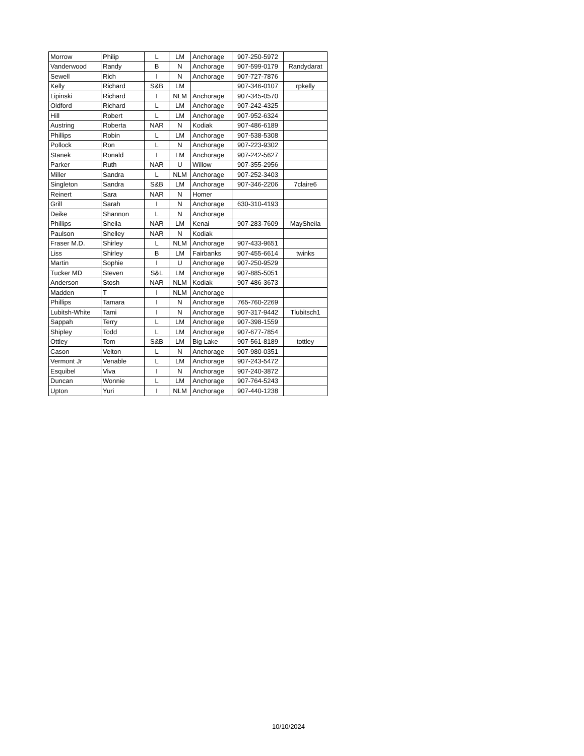| Morrow | Philip | L | LM | Anchorage | 907-250-5972 | |
| Vanderwood | Randy | B | N | Anchorage | 907-599-0179 | Randydarat |
| Sewell | Rich | I | N | Anchorage | 907-727-7876 | |
| Kelly | Richard | S&B | LM | | 907-346-0107 | rpkelly |
| Lipinski | Richard | I | NLM | Anchorage | 907-345-0570 | |
| Oldford | Richard | L | LM | Anchorage | 907-242-4325 | |
| Hill | Robert | L | LM | Anchorage | 907-952-6324 | |
| Austring | Roberta | NAR | N | Kodiak | 907-486-6189 | |
| Phillips | Robin | L | LM | Anchorage | 907-538-5308 | |
| Pollock | Ron | L | N | Anchorage | 907-223-9302 | |
| Stanek | Ronald | I | LM | Anchorage | 907-242-5627 | |
| Parker | Ruth | NAR | U | Willow | 907-355-2956 | |
| Miller | Sandra | L | NLM | Anchorage | 907-252-3403 | |
| Singleton | Sandra | S&B | LM | Anchorage | 907-346-2206 | 7claire6 |
| Reinert | Sara | NAR | N | Homer | | |
| Grill | Sarah | I | N | Anchorage | 630-310-4193 | |
| Deike | Shannon | L | N | Anchorage | | |
| Phillips | Sheila | NAR | LM | Kenai | 907-283-7609 | MaySheila |
| Paulson | Shelley | NAR | N | Kodiak | | |
| Fraser M.D. | Shirley | L | NLM | Anchorage | 907-433-9651 | |
| Liss | Shirley | B | LM | Fairbanks | 907-455-6614 | twinks |
| Martin | Sophie | I | U | Anchorage | 907-250-9529 | |
| Tucker MD | Steven | S&L | LM | Anchorage | 907-885-5051 | |
| Anderson | Stosh | NAR | NLM | Kodiak | 907-486-3673 | |
| Madden | T | I | NLM | Anchorage | | |
| Phillips | Tamara | I | N | Anchorage | 765-760-2269 | |
| Lubitsh-White | Tami | I | N | Anchorage | 907-317-9442 | Tlubitsch1 |
| Sappah | Terry | L | LM | Anchorage | 907-398-1559 | |
| Shipley | Todd | L | LM | Anchorage | 907-677-7854 | |
| Ottley | Tom | S&B | LM | Big Lake | 907-561-8189 | tottley |
| Cason | Velton | L | N | Anchorage | 907-980-0351 | |
| Vermont Jr | Venable | L | LM | Anchorage | 907-243-5472 | |
| Esquibel | Viva | I | N | Anchorage | 907-240-3872 | |
| Duncan | Wonnie | L | LM | Anchorage | 907-764-5243 | |
| Upton | Yuri | I | NLM | Anchorage | 907-440-1238 | |
10/10/2024